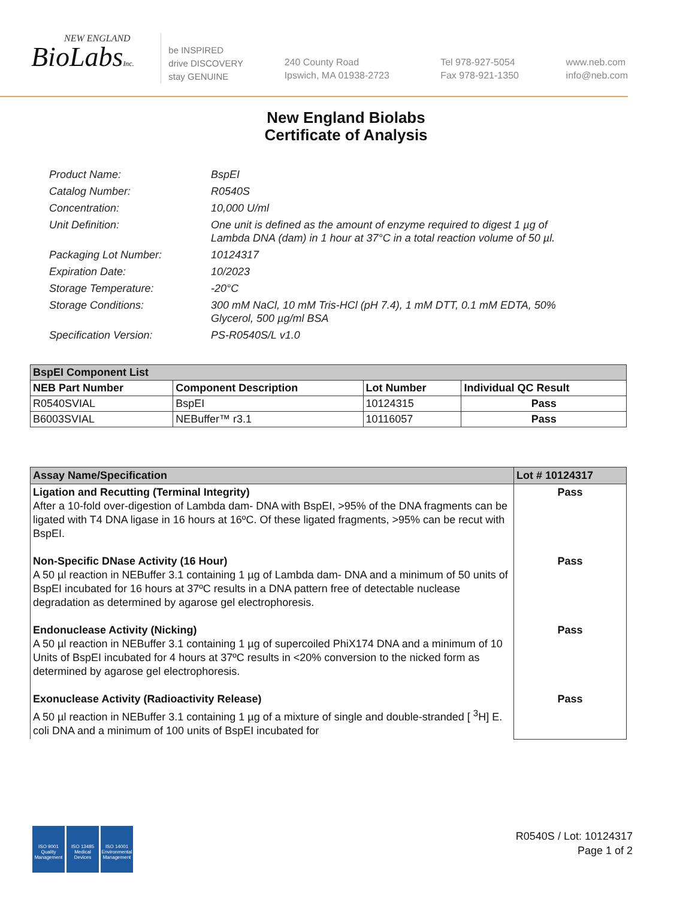NEW ENGLAND
BioLabsInc.
be INSPIRED
drive DISCOVERY
stay GENUINE
240 County Road
Ipswich, MA 01938-2723
Tel 978-927-5054
Fax 978-921-1350
www.neb.com
info@neb.com
New England Biolabs
Certificate of Analysis
Product Name: BspEI
Catalog Number: R0540S
Concentration: 10,000 U/ml
Unit Definition: One unit is defined as the amount of enzyme required to digest 1 µg of Lambda DNA (dam) in 1 hour at 37°C in a total reaction volume of 50 µl.
Packaging Lot Number: 10124317
Expiration Date: 10/2023
Storage Temperature: -20°C
Storage Conditions: 300 mM NaCl, 10 mM Tris-HCl (pH 7.4), 1 mM DTT, 0.1 mM EDTA, 50% Glycerol, 500 µg/ml BSA
Specification Version: PS-R0540S/L v1.0
| BspEI Component List | | | |
| NEB Part Number | Component Description | Lot Number | Individual QC Result |
| R0540SVIAL | BspEI | 10124315 | Pass |
| B6003SVIAL | NEBuffer™ r3.1 | 10116057 | Pass |
| Assay Name/Specification | Lot # 10124317 |
| Ligation and Recutting (Terminal Integrity) After a 10-fold over-digestion of Lambda dam- DNA with BspEI, >95% of the DNA fragments can be ligated with T4 DNA ligase in 16 hours at 16ºC. Of these ligated fragments, >95% can be recut with BspEI. Non-Specific DNase Activity (16 Hour) A 50 µl reaction in NEBuffer 3.1 containing 1 µg of Lambda dam- DNA and a minimum of 50 units of BspEI incubated for 16 hours at 37ºC results in a DNA pattern free of detectable nuclease degradation as determined by agarose gel electrophoresis. Endonuclease Activity (Nicking) A 50 µl reaction in NEBuffer 3.1 containing 1 µg of supercoiled PhiX174 DNA and a minimum of 10 Units of BspEI incubated for 4 hours at 37ºC results in <20% conversion to the nicked form as determined by agarose gel electrophoresis. Exonuclease Activity (Radioactivity Release) A 50 µl reaction in NEBuffer 3.1 containing 1 µg of a mixture of single and double-stranded [ <sup>3</sup>H] E. coli DNA and a minimum of 100 units of BspEI incubated for | Pass Pass Pass Pass |
ISO 9001
Quality Management
ISO 13485
Medical Devices
ISO 14001
Environmental Management
R0540S / Lot: 10124317
Page 1 of 2